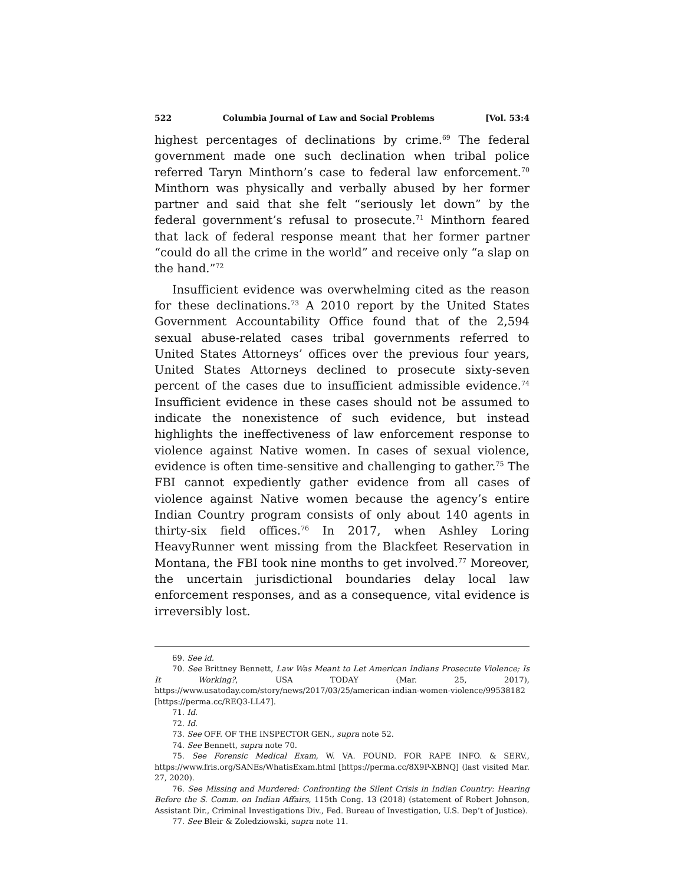522 Columbia Journal of Law and Social Problems [Vol. 53:4
highest percentages of declinations by crime.<sup>69</sup> The federal government made one such declination when tribal police referred Taryn Minthorn’s case to federal law enforcement.<sup>70</sup> Minthorn was physically and verbally abused by her former partner and said that she felt “seriously let down” by the federal government’s refusal to prosecute.<sup>71</sup> Minthorn feared that lack of federal response meant that her former partner “could do all the crime in the world” and receive only “a slap on the hand.”<sup>72</sup>
Insufficient evidence was overwhelming cited as the reason for these declinations.<sup>73</sup> A 2010 report by the United States Government Accountability Office found that of the 2,594 sexual abuse-related cases tribal governments referred to United States Attorneys’ offices over the previous four years, United States Attorneys declined to prosecute sixty-seven percent of the cases due to insufficient admissible evidence.<sup>74</sup> Insufficient evidence in these cases should not be assumed to indicate the nonexistence of such evidence, but instead highlights the ineffectiveness of law enforcement response to violence against Native women. In cases of sexual violence, evidence is often time-sensitive and challenging to gather.<sup>75</sup> The FBI cannot expediently gather evidence from all cases of violence against Native women because the agency’s entire Indian Country program consists of only about 140 agents in thirty-six field offices.<sup>76</sup> In 2017, when Ashley Loring HeavyRunner went missing from the Blackfeet Reservation in Montana, the FBI took nine months to get involved.<sup>77</sup> Moreover, the uncertain jurisdictional boundaries delay local law enforcement responses, and as a consequence, vital evidence is irreversibly lost.
69. See id.
70. See Brittney Bennett, Law Was Meant to Let American Indians Prosecute Violence; Is It Working?, USA TODAY (Mar. 25, 2017), https://www.usatoday.com/story/news/2017/03/25/american-indian-women-violence/99538182 [https://perma.cc/REQ3-LL47].
71. Id.
72. Id.
73. See OFF. OF THE INSPECTOR GEN., supra note 52.
74. See Bennett, supra note 70.
75. See Forensic Medical Exam, W. VA. FOUND. FOR RAPE INFO. & SERV., https://www.fris.org/SANEs/WhatisExam.html [https://perma.cc/8X9P-XBNQ] (last visited Mar. 27, 2020).
76. See Missing and Murdered: Confronting the Silent Crisis in Indian Country: Hearing Before the S. Comm. on Indian Affairs, 115th Cong. 13 (2018) (statement of Robert Johnson, Assistant Dir., Criminal Investigations Div., Fed. Bureau of Investigation, U.S. Dep’t of Justice).
77. See Bleir & Zoledziowski, supra note 11.